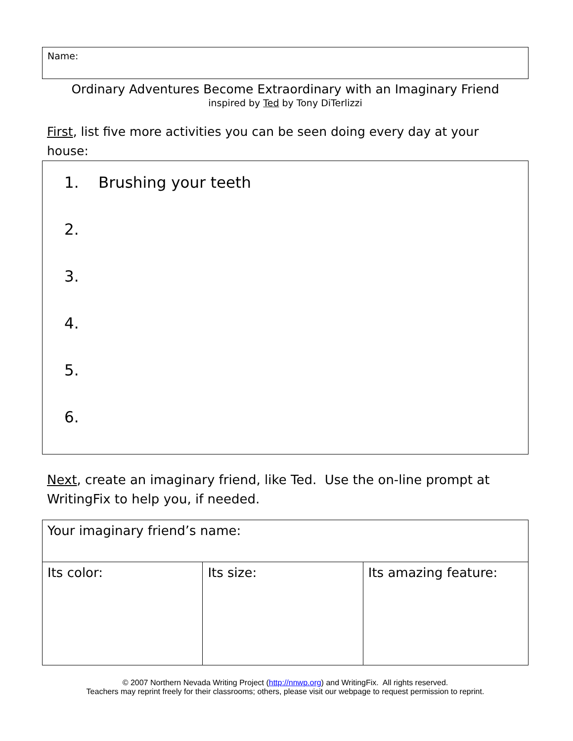Name:
Ordinary Adventures Become Extraordinary with an Imaginary Friend
inspired by Ted by Tony DiTerlizzi
First, list five more activities you can be seen doing every day at your house:
1. Brushing your teeth
2.
3.
4.
5.
6.
Next, create an imaginary friend, like Ted. Use the on-line prompt at WritingFix to help you, if needed.
| Your imaginary friend’s name: | | |
| Its color: | Its size: | Its amazing feature: |
© 2007 Northern Nevada Writing Project (http://nnwp.org) and WritingFix. All rights reserved.
Teachers may reprint freely for their classrooms; others, please visit our webpage to request permission to reprint.